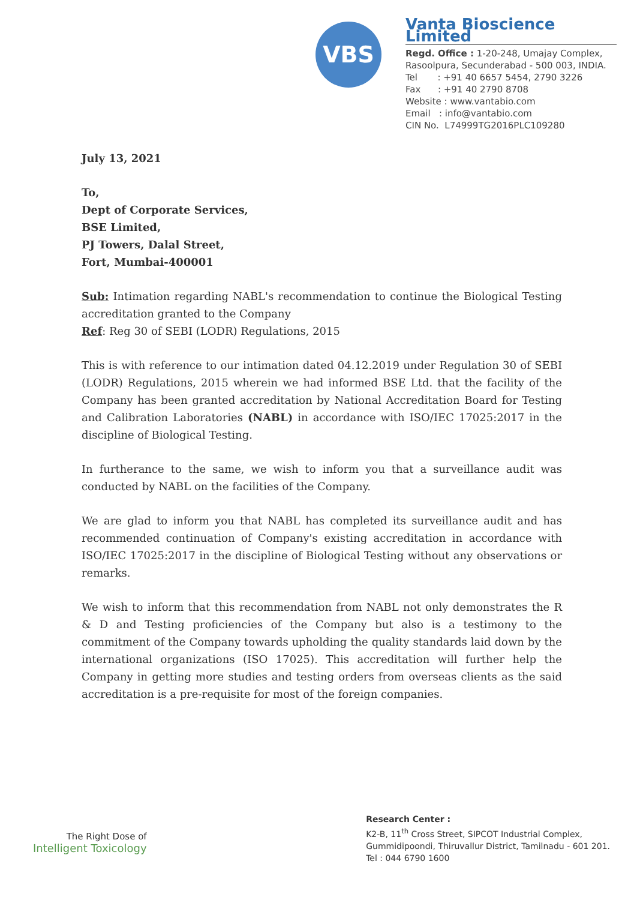VBS
Vanta Bioscience Limited
Regd. Office : 1-20-248, Umajay Complex, Rasoolpura, Secunderabad - 500 003, INDIA.
Tel : +91 40 6657 5454, 2790 3226
Fax : +91 40 2790 8708
Website : www.vantabio.com
Email : info@vantabio.com
CIN No. L74999TG2016PLC109280
July 13, 2021
To,
Dept of Corporate Services,
BSE Limited,
PJ Towers, Dalal Street,
Fort, Mumbai-400001
Sub: Intimation regarding NABL's recommendation to continue the Biological Testing accreditation granted to the Company
Ref: Reg 30 of SEBI (LODR) Regulations, 2015
This is with reference to our intimation dated 04.12.2019 under Regulation 30 of SEBI (LODR) Regulations, 2015 wherein we had informed BSE Ltd. that the facility of the Company has been granted accreditation by National Accreditation Board for Testing and Calibration Laboratories (NABL) in accordance with ISO/IEC 17025:2017 in the discipline of Biological Testing.
In furtherance to the same, we wish to inform you that a surveillance audit was conducted by NABL on the facilities of the Company.
We are glad to inform you that NABL has completed its surveillance audit and has recommended continuation of Company's existing accreditation in accordance with ISO/IEC 17025:2017 in the discipline of Biological Testing without any observations or remarks.
We wish to inform that this recommendation from NABL not only demonstrates the R & D and Testing proficiencies of the Company but also is a testimony to the commitment of the Company towards upholding the quality standards laid down by the international organizations (ISO 17025). This accreditation will further help the Company in getting more studies and testing orders from overseas clients as the said accreditation is a pre-requisite for most of the foreign companies.
The Right Dose of
Intelligent Toxicology
Research Center :
K2-B, 11<sup>th</sup> Cross Street, SIPCOT Industrial Complex,
Gummidipoondi, Thiruvallur District, Tamilnadu - 601 201.
Tel : 044 6790 1600